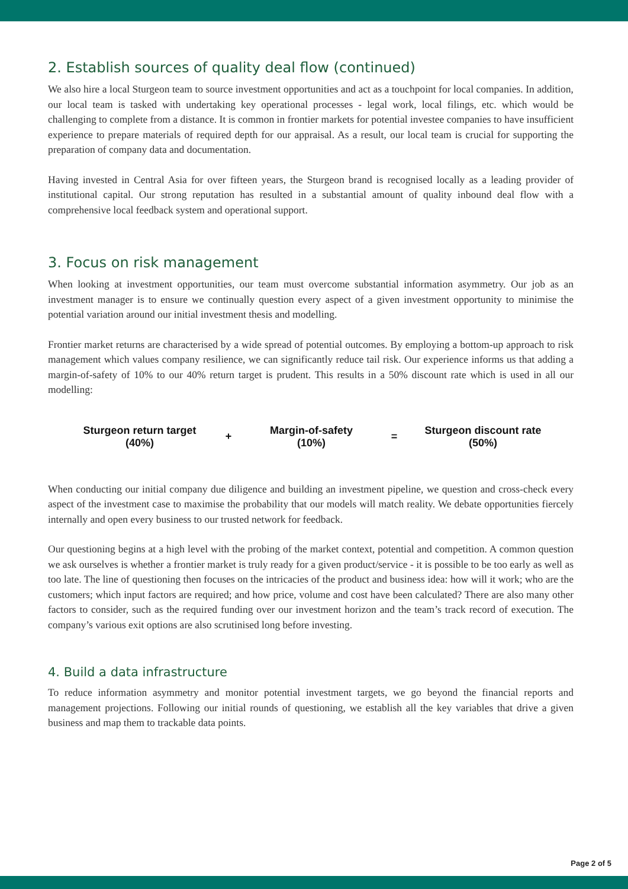2. Establish sources of quality deal flow (continued)
We also hire a local Sturgeon team to source investment opportunities and act as a touchpoint for local companies. In addition, our local team is tasked with undertaking key operational processes - legal work, local filings, etc. which would be challenging to complete from a distance. It is common in frontier markets for potential investee companies to have insufficient experience to prepare materials of required depth for our appraisal. As a result, our local team is crucial for supporting the preparation of company data and documentation.
Having invested in Central Asia for over fifteen years, the Sturgeon brand is recognised locally as a leading provider of institutional capital. Our strong reputation has resulted in a substantial amount of quality inbound deal flow with a comprehensive local feedback system and operational support.
3. Focus on risk management
When looking at investment opportunities, our team must overcome substantial information asymmetry. Our job as an investment manager is to ensure we continually question every aspect of a given investment opportunity to minimise the potential variation around our initial investment thesis and modelling.
Frontier market returns are characterised by a wide spread of potential outcomes. By employing a bottom-up approach to risk management which values company resilience, we can significantly reduce tail risk. Our experience informs us that adding a margin-of-safety of 10% to our 40% return target is prudent. This results in a 50% discount rate which is used in all our modelling:
Sturgeon return target
(40%)
+
Margin-of-safety
(10%)
=
Sturgeon discount rate
(50%)
When conducting our initial company due diligence and building an investment pipeline, we question and cross-check every aspect of the investment case to maximise the probability that our models will match reality. We debate opportunities fiercely internally and open every business to our trusted network for feedback.
Our questioning begins at a high level with the probing of the market context, potential and competition. A common question we ask ourselves is whether a frontier market is truly ready for a given product/service - it is possible to be too early as well as too late. The line of questioning then focuses on the intricacies of the product and business idea: how will it work; who are the customers; which input factors are required; and how price, volume and cost have been calculated? There are also many other factors to consider, such as the required funding over our investment horizon and the team’s track record of execution. The company’s various exit options are also scrutinised long before investing.
4. Build a data infrastructure
To reduce information asymmetry and monitor potential investment targets, we go beyond the financial reports and management projections. Following our initial rounds of questioning, we establish all the key variables that drive a given business and map them to trackable data points.
Page 2 of 5